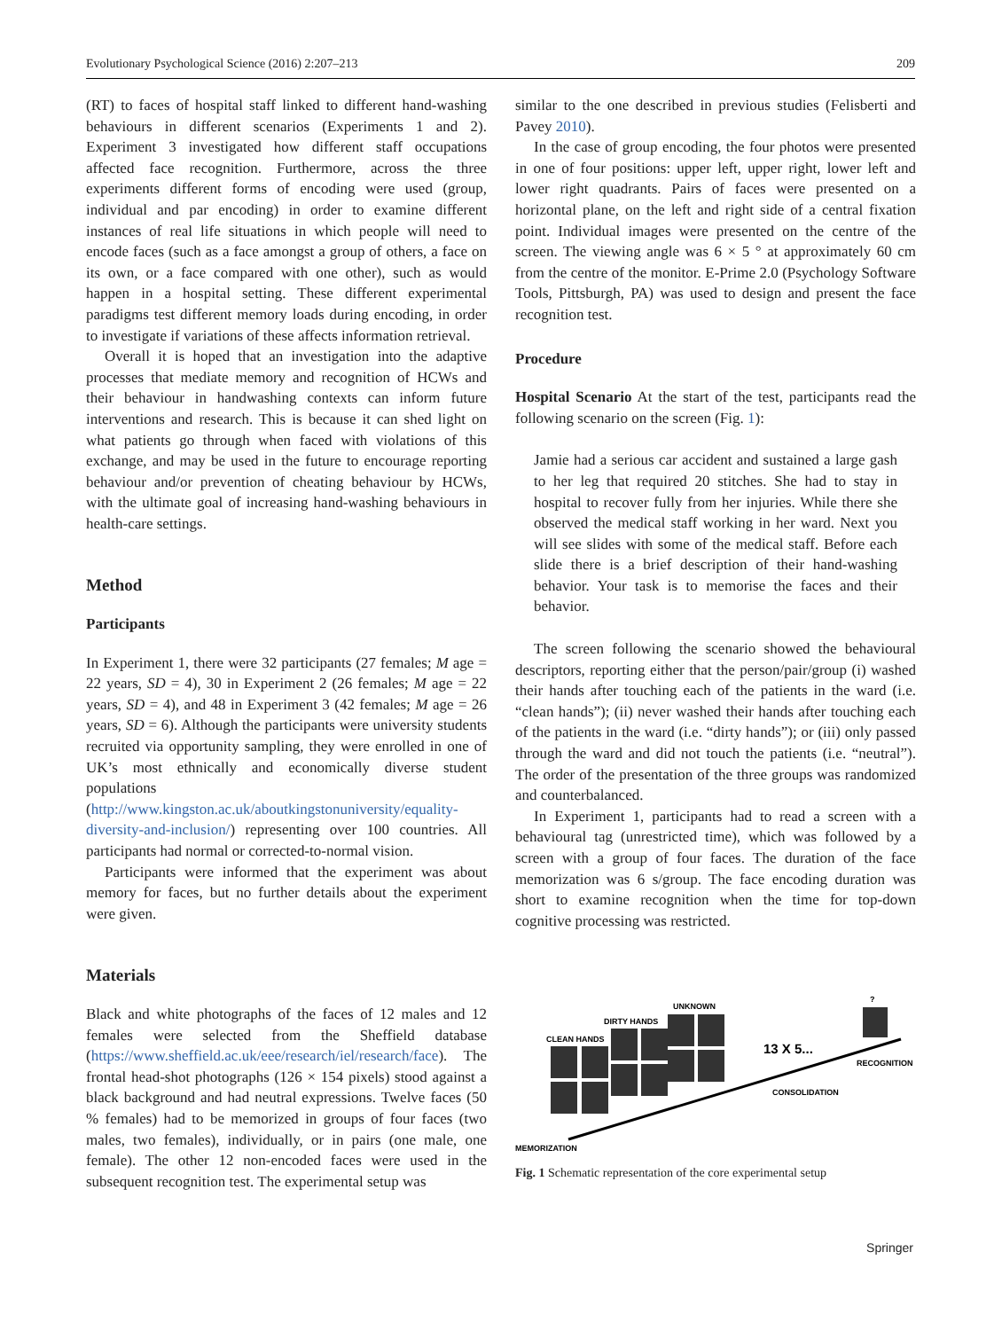Evolutionary Psychological Science (2016) 2:207–213 209
(RT) to faces of hospital staff linked to different hand-washing behaviours in different scenarios (Experiments 1 and 2). Experiment 3 investigated how different staff occupations affected face recognition. Furthermore, across the three experiments different forms of encoding were used (group, individual and par encoding) in order to examine different instances of real life situations in which people will need to encode faces (such as a face amongst a group of others, a face on its own, or a face compared with one other), such as would happen in a hospital setting. These different experimental paradigms test different memory loads during encoding, in order to investigate if variations of these affects information retrieval.
Overall it is hoped that an investigation into the adaptive processes that mediate memory and recognition of HCWs and their behaviour in handwashing contexts can inform future interventions and research. This is because it can shed light on what patients go through when faced with violations of this exchange, and may be used in the future to encourage reporting behaviour and/or prevention of cheating behaviour by HCWs, with the ultimate goal of increasing hand-washing behaviours in health-care settings.
Method
Participants
In Experiment 1, there were 32 participants (27 females; M age = 22 years, SD = 4), 30 in Experiment 2 (26 females; M age = 22 years, SD = 4), and 48 in Experiment 3 (42 females; M age = 26 years, SD = 6). Although the participants were university students recruited via opportunity sampling, they were enrolled in one of UK’s most ethnically and economically diverse student populations (http://www.kingston.ac.uk/aboutkingstonuniversity/equality-diversity-and-inclusion/) representing over 100 countries. All participants had normal or corrected-to-normal vision.
Participants were informed that the experiment was about memory for faces, but no further details about the experiment were given.
Materials
Black and white photographs of the faces of 12 males and 12 females were selected from the Sheffield database (https://www.sheffield.ac.uk/eee/research/iel/research/face). The frontal head-shot photographs (126 × 154 pixels) stood against a black background and had neutral expressions. Twelve faces (50 % females) had to be memorized in groups of four faces (two males, two females), individually, or in pairs (one male, one female). The other 12 non-encoded faces were used in the subsequent recognition test. The experimental setup was
similar to the one described in previous studies (Felisberti and Pavey 2010).
In the case of group encoding, the four photos were presented in one of four positions: upper left, upper right, lower left and lower right quadrants. Pairs of faces were presented on a horizontal plane, on the left and right side of a central fixation point. Individual images were presented on the centre of the screen. The viewing angle was 6 × 5 ° at approximately 60 cm from the centre of the monitor. E-Prime 2.0 (Psychology Software Tools, Pittsburgh, PA) was used to design and present the face recognition test.
Procedure
Hospital Scenario At the start of the test, participants read the following scenario on the screen (Fig. 1):
Jamie had a serious car accident and sustained a large gash to her leg that required 20 stitches. She had to stay in hospital to recover fully from her injuries. While there she observed the medical staff working in her ward. Next you will see slides with some of the medical staff. Before each slide there is a brief description of their hand-washing behavior. Your task is to memorise the faces and their behavior.
The screen following the scenario showed the behavioural descriptors, reporting either that the person/pair/group (i) washed their hands after touching each of the patients in the ward (i.e. “clean hands”); (ii) never washed their hands after touching each of the patients in the ward (i.e. “dirty hands”); or (iii) only passed through the ward and did not touch the patients (i.e. “neutral”). The order of the presentation of the three groups was randomized and counterbalanced.
In Experiment 1, participants had to read a screen with a behavioural tag (unrestricted time), which was followed by a screen with a group of four faces. The duration of the face memorization was 6 s/group. The face encoding duration was short to examine recognition when the time for top-down cognitive processing was restricted.
CLEAN HANDS
DIRTY HANDS
UNKNOWN
?
13 X 5...
RECOGNITION
CONSOLIDATION
MEMORIZATION
Fig. 1 Schematic representation of the core experimental setup
Springer